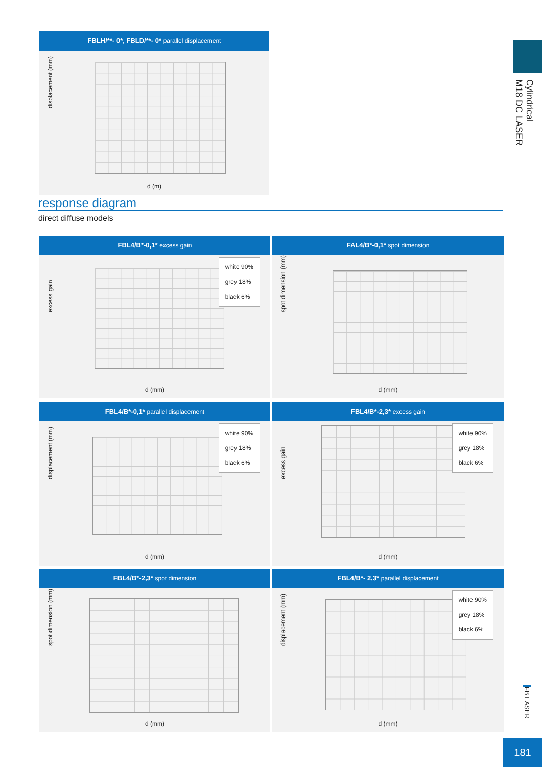Cylindrical
M18 DC LASER
FB LASER
181
FBLH/**- 0*, FBLD/**- 0* parallel displacement
displacement (mm)
d (m)
response diagram
direct diffuse models
FBL4/B*-0,1* excess gain
excess gain
white 90%
grey 18%
black 6%
d (mm)
FAL4/B*-0,1* spot dimension
spot dimension (mm)
d (mm)
FBL4/B*-0,1* parallel displacement
displacement (mm)
white 90%
grey 18%
black 6%
d (mm)
FBL4/B*-2,3* excess gain
excess gain
white 90%
grey 18%
black 6%
d (mm)
FBL4/B*-2,3* spot dimension
spot dimension (mm)
d (mm)
FBL4/B*- 2,3* parallel displacement
displacement (mm)
white 90%
grey 18%
black 6%
d (mm)